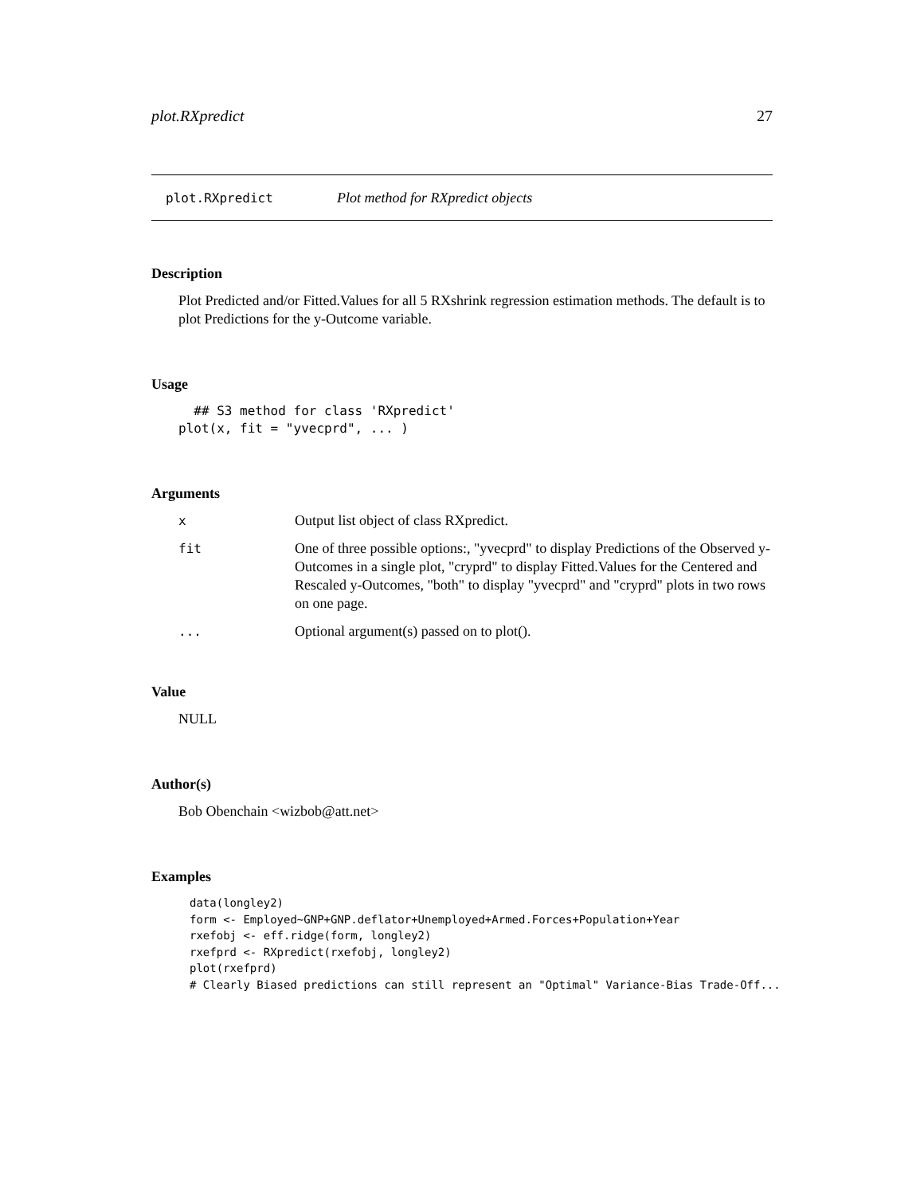plot.RXpredict 27
plot.RXpredict Plot method for RXpredict objects
Description
Plot Predicted and/or Fitted.Values for all 5 RXshrink regression estimation methods. The default is to plot Predictions for the y-Outcome variable.
Usage
  ## S3 method for class 'RXpredict'
plot(x, fit = "yvecprd", ... )
Arguments
| x | Output list object of class RXpredict. |
| fit | One of three possible options:, "yvecprd" to display Predictions of the Observed y-Outcomes in a single plot, "cryprd" to display Fitted.Values for the Centered and Rescaled y-Outcomes, "both" to display "yvecprd" and "cryprd" plots in two rows on one page. |
| ... | Optional argument(s) passed on to plot(). |
Value
NULL
Author(s)
Bob Obenchain <wizbob@att.net>
Examples
data(longley2)
form <- Employed~GNP+GNP.deflator+Unemployed+Armed.Forces+Population+Year
rxefobj <- eff.ridge(form, longley2)
rxefprd <- RXpredict(rxefobj, longley2)
plot(rxefprd)
# Clearly Biased predictions can still represent an "Optimal" Variance-Bias Trade-Off...